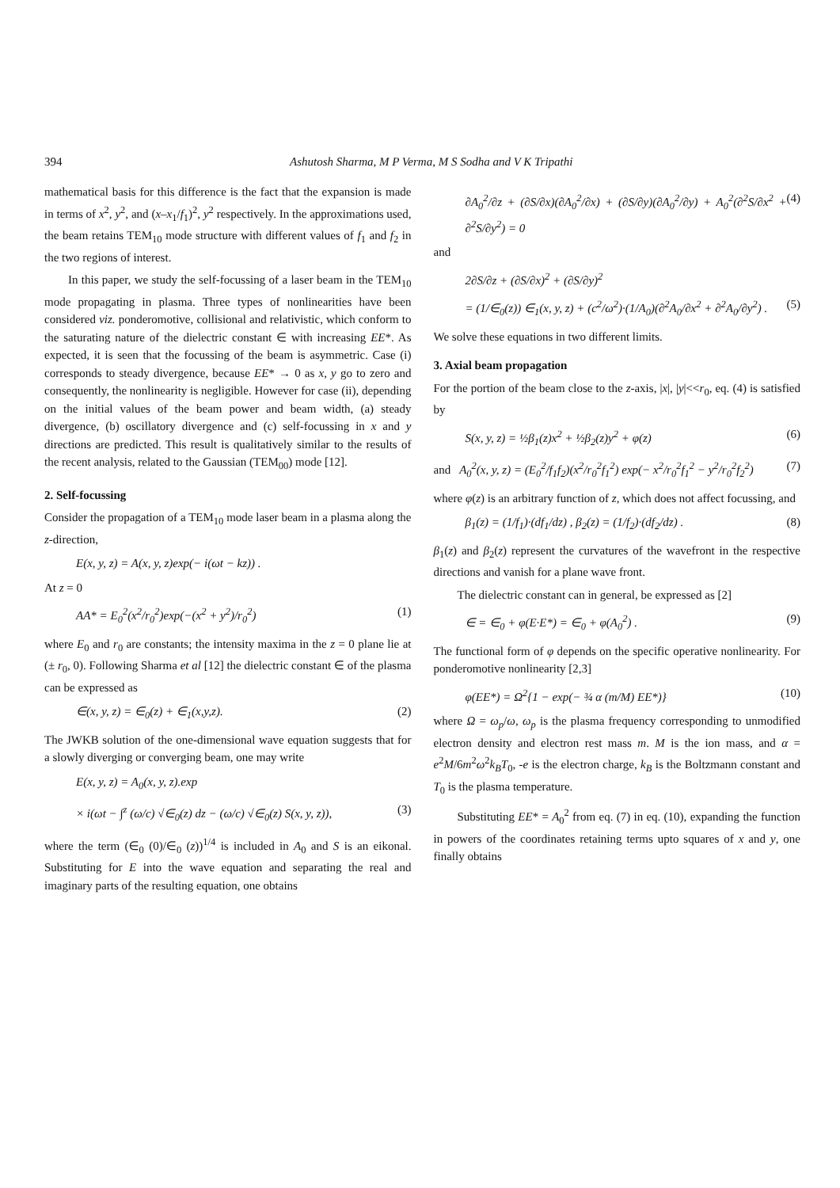394 Ashutosh Sharma, M P Verma, M S Sodha and V K Tripathi
mathematical basis for this difference is the fact that the expansion is made in terms of x<sup>2</sup>, y<sup>2</sup>, and (x–x<sub>1</sub>/f<sub>1</sub>)<sup>2</sup>, y<sup>2</sup> respectively. In the approximations used, the beam retains TEM<sub>10</sub> mode structure with different values of f<sub>1</sub> and f<sub>2</sub> in the two regions of interest.
In this paper, we study the self-focussing of a laser beam in the TEM<sub>10</sub> mode propagating in plasma. Three types of nonlinearities have been considered viz. ponderomotive, collisional and relativistic, which conform to the saturating nature of the dielectric constant ∈ with increasing EE*. As expected, it is seen that the focussing of the beam is asymmetric. Case (i) corresponds to steady divergence, because EE* → 0 as x, y go to zero and consequently, the nonlinearity is negligible. However for case (ii), depending on the initial values of the beam power and beam width, (a) steady divergence, (b) oscillatory divergence and (c) self-focussing in x and y directions are predicted. This result is qualitatively similar to the results of the recent analysis, related to the Gaussian (TEM<sub>00</sub>) mode [12].
2. Self-focussing
Consider the propagation of a TEM<sub>10</sub> mode laser beam in a plasma along the z-direction,
E(x, y, z) = A(x, y, z)exp(− i(ωt − kz)) .
At z = 0
AA* = E<sub>0</sub><sup>2</sup>(x<sup>2</sup>/r<sub>0</sub><sup>2</sup>)exp(−(x<sup>2</sup> + y<sup>2</sup>)/r<sub>0</sub><sup>2</sup>) (1)
where E<sub>0</sub> and r<sub>0</sub> are constants; the intensity maxima in the z = 0 plane lie at (± r<sub>0</sub>, 0). Following Sharma et al [12] the dielectric constant ∈ of the plasma can be expressed as
∈(x, y, z) = ∈<sub>0</sub>(z) + ∈<sub>1</sub>(x,y,z). (2)
The JWKB solution of the one-dimensional wave equation suggests that for a slowly diverging or converging beam, one may write
E(x, y, z) = A<sub>0</sub>(x, y, z).exp
× i(ωt − ∫<sup>z</sup> (ω/c) √∈<sub>0</sub>(z) dz − (ω/c) √∈<sub>0</sub>(z) S(x, y, z)), (3)
where the term (∈<sub>0</sub> (0)/∈<sub>0</sub> (z))<sup>1/4</sup> is included in A<sub>0</sub> and S is an eikonal. Substituting for E into the wave equation and separating the real and imaginary parts of the resulting equation, one obtains
∂A<sub>0</sub><sup>2</sup>/∂z + (∂S/∂x)(∂A<sub>0</sub><sup>2</sup>/∂x) + (∂S/∂y)(∂A<sub>0</sub><sup>2</sup>/∂y) + A<sub>0</sub><sup>2</sup>(∂<sup>2</sup>S/∂x<sup>2</sup> + ∂<sup>2</sup>S/∂y<sup>2</sup>) = 0 (4)
and
2∂S/∂z + (∂S/∂x)<sup>2</sup> + (∂S/∂y)<sup>2</sup>
= (1/∈<sub>0</sub>(z)) ∈<sub>1</sub>(x, y, z) + (c<sup>2</sup>/ω<sup>2</sup>)·(1/A<sub>0</sub>)(∂<sup>2</sup>A<sub>0</sub>/∂x<sup>2</sup> + ∂<sup>2</sup>A<sub>0</sub>/∂y<sup>2</sup>) . (5)
We solve these equations in two different limits.
3. Axial beam propagation
For the portion of the beam close to the z-axis, |x|, |y|<<r<sub>0</sub>, eq. (4) is satisfied by
S(x, y, z) = ½β<sub>1</sub>(z)x<sup>2</sup> + ½β<sub>2</sub>(z)y<sup>2</sup> + φ(z) (6)
and A<sub>0</sub><sup>2</sup>(x, y, z) = (E<sub>0</sub><sup>2</sup>/f<sub>1</sub>f<sub>2</sub>)(x<sup>2</sup>/r<sub>0</sub><sup>2</sup>f<sub>1</sub><sup>2</sup>) exp(− x<sup>2</sup>/r<sub>0</sub><sup>2</sup>f<sub>1</sub><sup>2</sup> − y<sup>2</sup>/r<sub>0</sub><sup>2</sup>f<sub>2</sub><sup>2</sup>) (7)
where φ(z) is an arbitrary function of z, which does not affect focussing, and
β<sub>1</sub>(z) = (1/f<sub>1</sub>)·(df<sub>1</sub>/dz) , β<sub>2</sub>(z) = (1/f<sub>2</sub>)·(df<sub>2</sub>/dz) . (8)
β<sub>1</sub>(z) and β<sub>2</sub>(z) represent the curvatures of the wavefront in the respective directions and vanish for a plane wave front.
The dielectric constant can in general, be expressed as [2]
∈ = ∈<sub>0</sub> + φ(E·E*) = ∈<sub>0</sub> + φ(A<sub>0</sub><sup>2</sup>) . (9)
The functional form of φ depends on the specific operative nonlinearity. For ponderomotive nonlinearity [2,3]
φ(EE*) = Ω<sup>2</sup>{1 − exp(− ¾ α (m/M) EE*)} (10)
where Ω = ω<sub>p</sub>/ω, ω<sub>p</sub> is the plasma frequency corresponding to unmodified electron density and electron rest mass m. M is the ion mass, and α = e<sup>2</sup>M/6m<sup>2</sup>ω<sup>2</sup>k<sub>B</sub>T<sub>0</sub>, -e is the electron charge, k<sub>B</sub> is the Boltzmann constant and T<sub>0</sub> is the plasma temperature.
Substituting EE* = A<sub>0</sub><sup>2</sup> from eq. (7) in eq. (10), expanding the function in powers of the coordinates retaining terms upto squares of x and y, one finally obtains